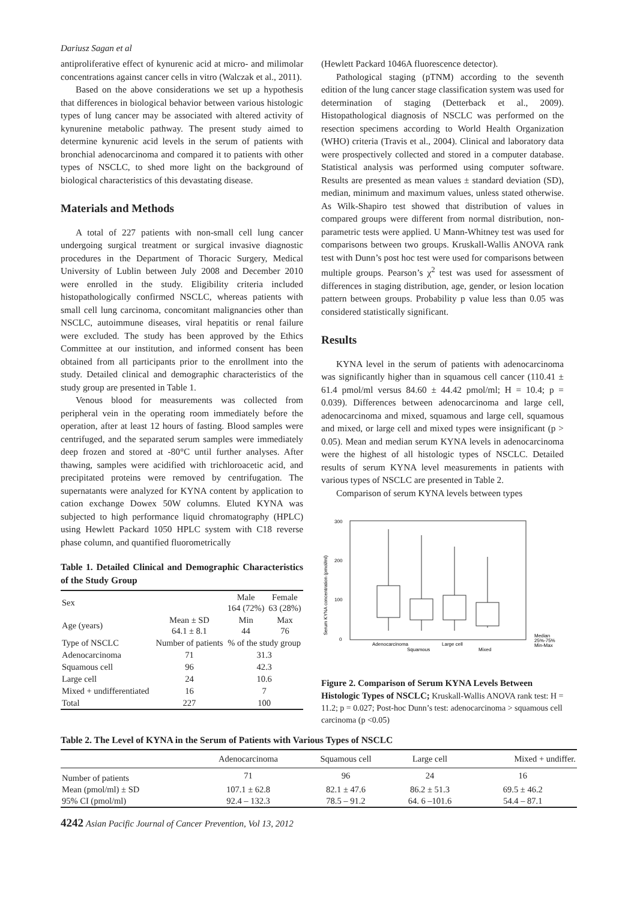Dariusz Sagan et al
antiproliferative effect of kynurenic acid at micro- and milimolar concentrations against cancer cells in vitro (Walczak et al., 2011).
Based on the above considerations we set up a hypothesis that differences in biological behavior between various histologic types of lung cancer may be associated with altered activity of kynurenine metabolic pathway. The present study aimed to determine kynurenic acid levels in the serum of patients with bronchial adenocarcinoma and compared it to patients with other types of NSCLC, to shed more light on the background of biological characteristics of this devastating disease.
Materials and Methods
A total of 227 patients with non-small cell lung cancer undergoing surgical treatment or surgical invasive diagnostic procedures in the Department of Thoracic Surgery, Medical University of Lublin between July 2008 and December 2010 were enrolled in the study. Eligibility criteria included histopathologically confirmed NSCLC, whereas patients with small cell lung carcinoma, concomitant malignancies other than NSCLC, autoimmune diseases, viral hepatitis or renal failure were excluded. The study has been approved by the Ethics Committee at our institution, and informed consent has been obtained from all participants prior to the enrollment into the study. Detailed clinical and demographic characteristics of the study group are presented in Table 1.
Venous blood for measurements was collected from peripheral vein in the operating room immediately before the operation, after at least 12 hours of fasting. Blood samples were centrifuged, and the separated serum samples were immediately deep frozen and stored at -80°C until further analyses. After thawing, samples were acidified with trichloroacetic acid, and precipitated proteins were removed by centrifugation. The supernatants were analyzed for KYNA content by application to cation exchange Dowex 50W columns. Eluted KYNA was subjected to high performance liquid chromatography (HPLC) using Hewlett Packard 1050 HPLC system with C18 reverse phase column, and quantified fluorometrically
Table 1. Detailed Clinical and Demographic Characteristics of the Study Group
| Sex | | Male 164 (72%) | Female 63 (28%) |
| Age (years) | Mean ± SD 64.1 ± 8.1 | Min 44 | Max 76 |
| Type of NSCLC | Number of patients | % of the study group | |
| Adenocarcinoma | 71 | 31.3 | |
| Squamous cell | 96 | 42.3 | |
| Large cell | 24 | 10.6 | |
| Mixed + undifferentiated | 16 | 7 | |
| Total | 227 | 100 | |
(Hewlett Packard 1046A fluorescence detector).
Pathological staging (pTNM) according to the seventh edition of the lung cancer stage classification system was used for determination of staging (Detterback et al., 2009). Histopathological diagnosis of NSCLC was performed on the resection specimens according to World Health Organization (WHO) criteria (Travis et al., 2004). Clinical and laboratory data were prospectively collected and stored in a computer database. Statistical analysis was performed using computer software. Results are presented as mean values ± standard deviation (SD), median, minimum and maximum values, unless stated otherwise. As Wilk-Shapiro test showed that distribution of values in compared groups were different from normal distribution, non-parametric tests were applied. U Mann-Whitney test was used for comparisons between two groups. Kruskall-Wallis ANOVA rank test with Dunn’s post hoc test were used for comparisons between multiple groups. Pearson’s χ<sup>2</sup> test was used for assessment of differences in staging distribution, age, gender, or lesion location pattern between groups. Probability p value less than 0.05 was considered statistically significant.
Results
KYNA level in the serum of patients with adenocarcinoma was significantly higher than in squamous cell cancer (110.41 ± 61.4 pmol/ml versus 84.60 ± 44.42 pmol/ml; H = 10.4; p = 0.039). Differences between adenocarcinoma and large cell, adenocarcinoma and mixed, squamous and large cell, squamous and mixed, or large cell and mixed types were insignificant (p > 0.05). Mean and median serum KYNA levels in adenocarcinoma were the highest of all histologic types of NSCLC. Detailed results of serum KYNA level measurements in patients with various types of NSCLC are presented in Table 2.
Comparison of serum KYNA levels between types
Serum KYNA concentration (pmol/ml)
300
200
100
0
Adenocarcinoma
Large cell
Squamous
Mixed
Median
25%-75%
Min-Max
Figure 2. Comparison of Serum KYNA Levels Between Histologic Types of NSCLC; Kruskall-Wallis ANOVA rank test: H = 11.2; p = 0.027; Post-hoc Dunn’s test: adenocarcinoma > squamous cell carcinoma (p <0.05)
Table 2. The Level of KYNA in the Serum of Patients with Various Types of NSCLC
| | Adenocarcinoma | Squamous cell | Large cell | Mixed + undiffer. |
| --- | --- | --- | --- | --- |
| Number of patients | 71 | 96 | 24 | 16 |
| Mean (pmol/ml) ± SD | 107.1 ± 62.8 | 82.1 ± 47.6 | 86.2 ± 51.3 | 69.5 ± 46.2 |
| 95% CI (pmol/ml) | 92.4 – 132.3 | 78.5 – 91.2 | 64. 6 –101.6 | 54.4 – 87.1 |
4242 Asian Pacific Journal of Cancer Prevention, Vol 13, 2012